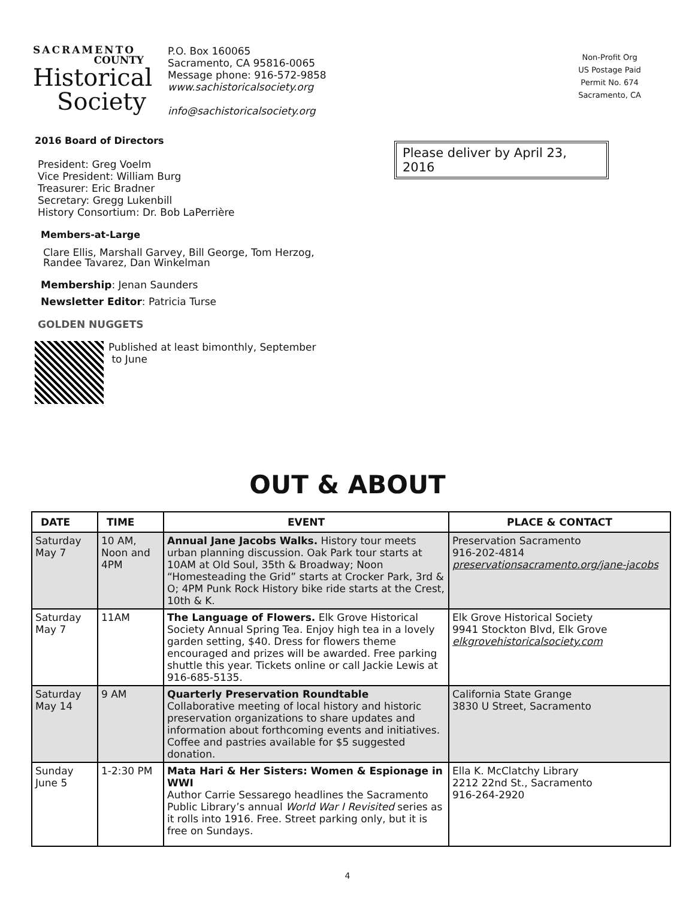SACRAMENTO
COUNTY
Historical
Society
P.O. Box 160065
Sacramento, CA 95816-0065
Message phone: 916-572-9858
www.sachistoricalsociety.org
info@sachistoricalsociety.org
Non-Profit Org
US Postage Paid
Permit No. 674
Sacramento, CA
2016 Board of Directors
President: Greg Voelm
Vice President: William Burg
Treasurer: Eric Bradner
Secretary: Gregg Lukenbill
History Consortium: Dr. Bob LaPerrière
Members-at-Large
Clare Ellis, Marshall Garvey, Bill George, Tom Herzog,
Randee Tavarez, Dan Winkelman
Membership: Jenan Saunders
Newsletter Editor: Patricia Turse
GOLDEN NUGGETS
Published at least bimonthly, September
to June
Please deliver by April 23, 2016
OUT & ABOUT
| DATE | TIME | EVENT | PLACE & CONTACT |
| --- | --- | --- | --- |
| Saturday May 7 | 10 AM, Noon and 4PM | Annual Jane Jacobs Walks. History tour meets urban planning discussion. Oak Park tour starts at 10AM at Old Soul, 35th & Broadway; Noon “Homesteading the Grid” starts at Crocker Park, 3rd & O; 4PM Punk Rock History bike ride starts at the Crest, 10th & K. | Preservation Sacramento 916-202-4814 preservationsacramento.org/jane-jacobs |
| Saturday May 7 | 11AM | The Language of Flowers. Elk Grove Historical Society Annual Spring Tea. Enjoy high tea in a lovely garden setting, $40. Dress for flowers theme encouraged and prizes will be awarded. Free parking shuttle this year. Tickets online or call Jackie Lewis at 916-685-5135. | Elk Grove Historical Society 9941 Stockton Blvd, Elk Grove elkgrovehistoricalsociety.com |
| Saturday May 14 | 9 AM | Quarterly Preservation Roundtable Collaborative meeting of local history and historic preservation organizations to share updates and information about forthcoming events and initiatives. Coffee and pastries available for $5 suggested donation. | California State Grange 3830 U Street, Sacramento |
| Sunday June 5 | 1-2:30 PM | Mata Hari & Her Sisters: Women & Espionage in WWI Author Carrie Sessarego headlines the Sacramento Public Library’s annual World War I Revisited series as it rolls into 1916. Free. Street parking only, but it is free on Sundays. | Ella K. McClatchy Library 2212 22nd St., Sacramento 916-264-2920 |
4